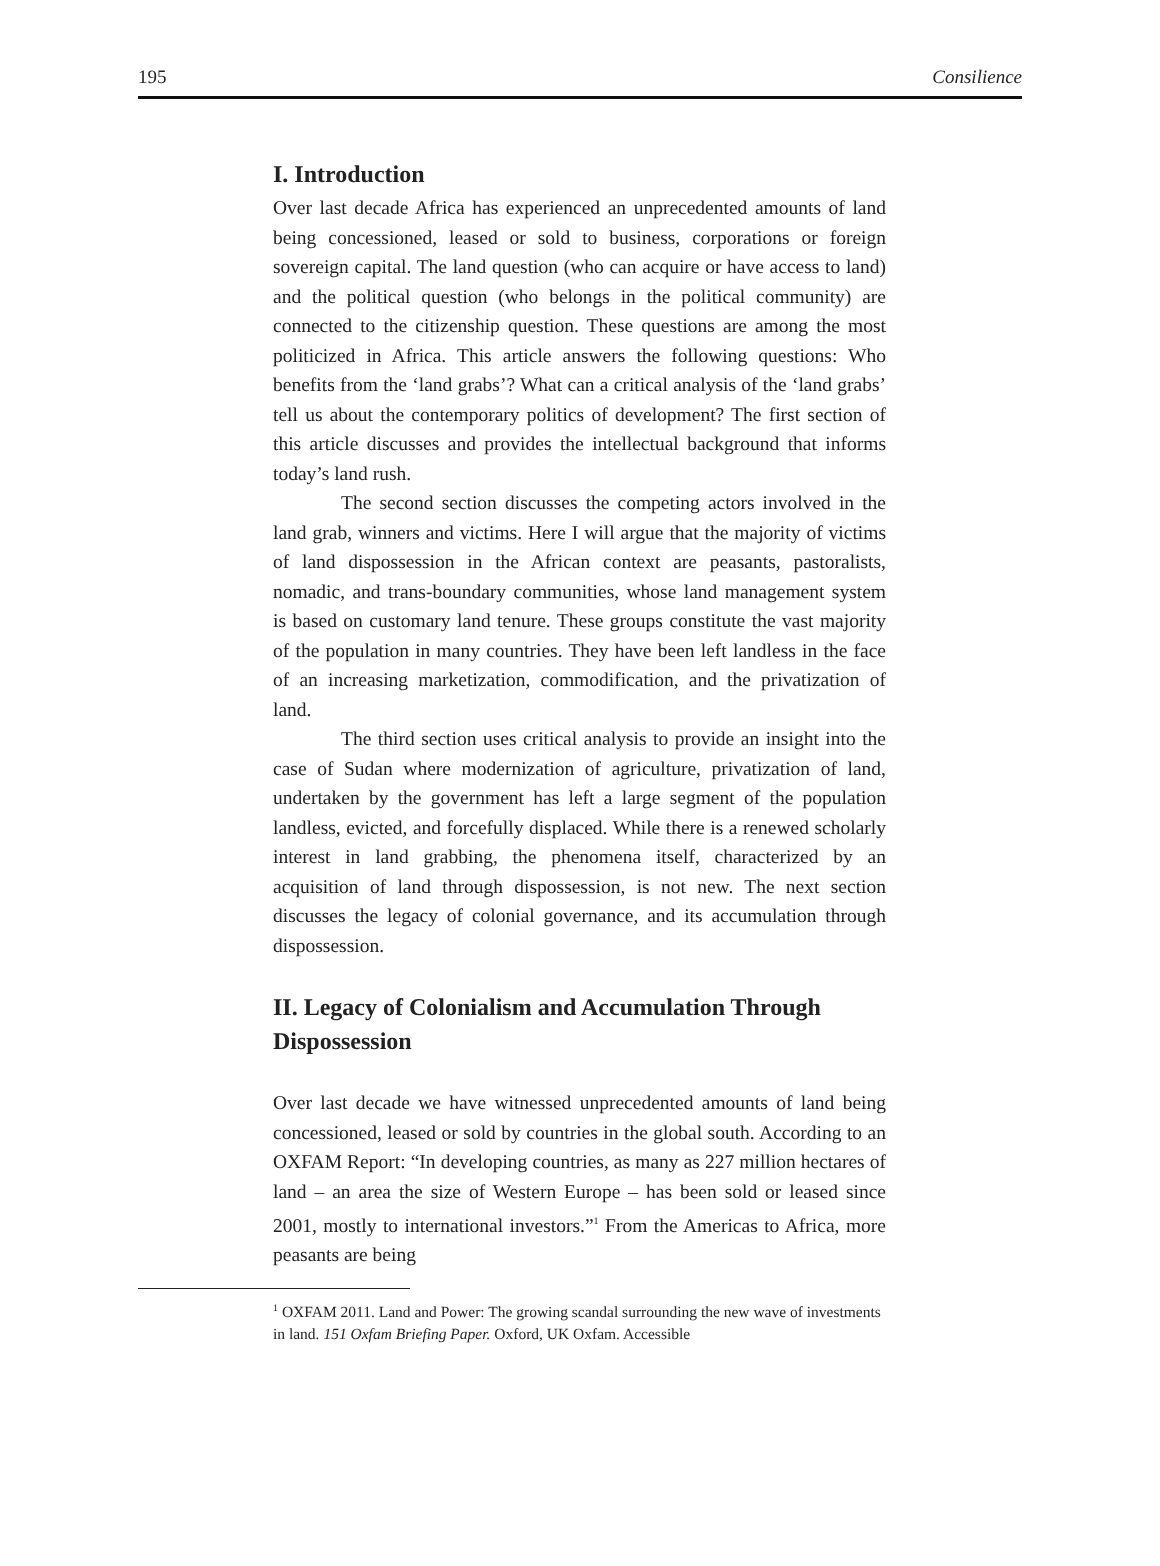195 Consilience
I. Introduction
Over last decade Africa has experienced an unprecedented amounts of land being concessioned, leased or sold to business, corporations or foreign sovereign capital. The land question (who can acquire or have access to land) and the political question (who belongs in the political community) are connected to the citizenship question. These questions are among the most politicized in Africa. This article answers the following questions: Who benefits from the ‘land grabs’? What can a critical analysis of the ‘land grabs’ tell us about the contemporary politics of development? The first section of this article discusses and provides the intellectual background that informs today’s land rush.
The second section discusses the competing actors involved in the land grab, winners and victims. Here I will argue that the majority of victims of land dispossession in the African context are peasants, pastoralists, nomadic, and trans-boundary communities, whose land management system is based on customary land tenure. These groups constitute the vast majority of the population in many countries. They have been left landless in the face of an increasing marketization, commodification, and the privatization of land.
The third section uses critical analysis to provide an insight into the case of Sudan where modernization of agriculture, privatization of land, undertaken by the government has left a large segment of the population landless, evicted, and forcefully displaced. While there is a renewed scholarly interest in land grabbing, the phenomena itself, characterized by an acquisition of land through dispossession, is not new. The next section discusses the legacy of colonial governance, and its accumulation through dispossession.
II. Legacy of Colonialism and Accumulation Through Dispossession
Over last decade we have witnessed unprecedented amounts of land being concessioned, leased or sold by countries in the global south. According to an OXFAM Report: “In developing countries, as many as 227 million hectares of land – an area the size of Western Europe – has been sold or leased since 2001, mostly to international investors.”<sup>1</sup> From the Americas to Africa, more peasants are being
<sup>1</sup> OXFAM 2011. Land and Power: The growing scandal surrounding the new wave of investments in land. 151 Oxfam Briefing Paper. Oxford, UK Oxfam. Accessible